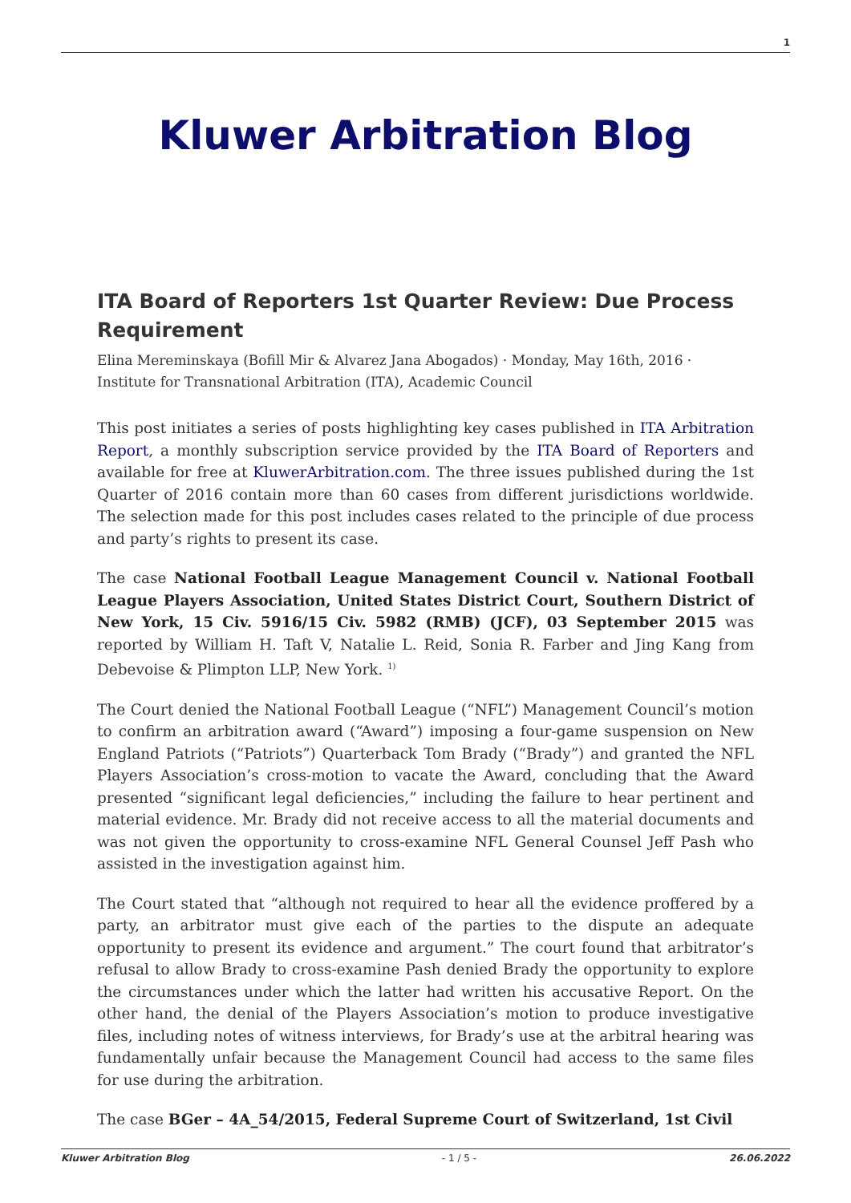1
Kluwer Arbitration Blog
ITA Board of Reporters 1st Quarter Review: Due Process Requirement
Elina Mereminskaya (Bofill Mir & Alvarez Jana Abogados) · Monday, May 16th, 2016 · Institute for Transnational Arbitration (ITA), Academic Council
This post initiates a series of posts highlighting key cases published in ITA Arbitration Report, a monthly subscription service provided by the ITA Board of Reporters and available for free at KluwerArbitration.com. The three issues published during the 1st Quarter of 2016 contain more than 60 cases from different jurisdictions worldwide. The selection made for this post includes cases related to the principle of due process and party’s rights to present its case.
The case National Football League Management Council v. National Football League Players Association, United States District Court, Southern District of New York, 15 Civ. 5916/15 Civ. 5982 (RMB) (JCF), 03 September 2015 was reported by William H. Taft V, Natalie L. Reid, Sonia R. Farber and Jing Kang from Debevoise & Plimpton LLP, New York. <sup>1)</sup>
The Court denied the National Football League (“NFL”) Management Council’s motion to confirm an arbitration award (“Award”) imposing a four-game suspension on New England Patriots (“Patriots”) Quarterback Tom Brady (“Brady”) and granted the NFL Players Association’s cross-motion to vacate the Award, concluding that the Award presented “significant legal deficiencies,” including the failure to hear pertinent and material evidence. Mr. Brady did not receive access to all the material documents and was not given the opportunity to cross-examine NFL General Counsel Jeff Pash who assisted in the investigation against him.
The Court stated that “although not required to hear all the evidence proffered by a party, an arbitrator must give each of the parties to the dispute an adequate opportunity to present its evidence and argument.” The court found that arbitrator’s refusal to allow Brady to cross-examine Pash denied Brady the opportunity to explore the circumstances under which the latter had written his accusative Report. On the other hand, the denial of the Players Association’s motion to produce investigative files, including notes of witness interviews, for Brady’s use at the arbitral hearing was fundamentally unfair because the Management Council had access to the same files for use during the arbitration.
The case BGer – 4A_54/2015, Federal Supreme Court of Switzerland, 1st Civil
Kluwer Arbitration Blog - 1 / 5 - 26.06.2022